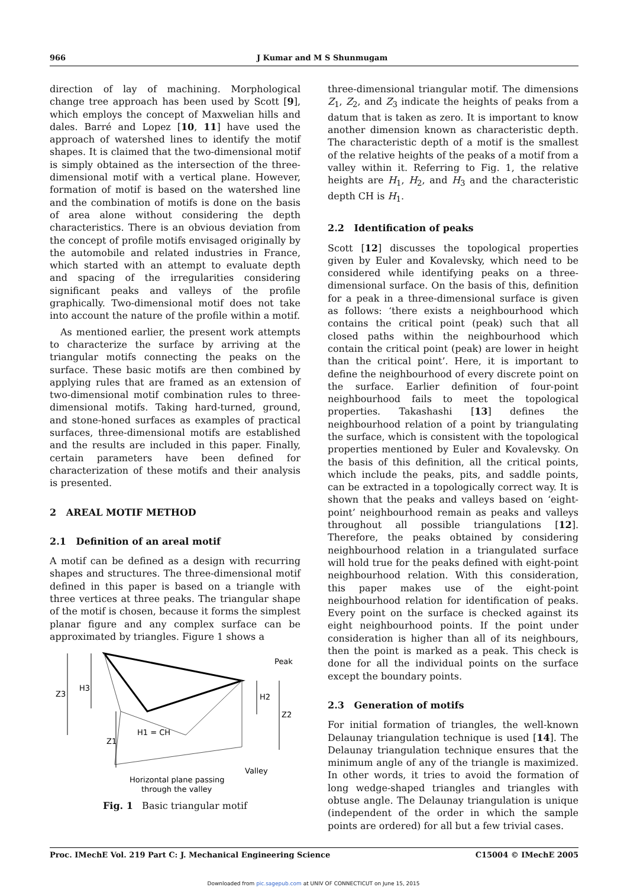966 J Kumar and M S Shunmugam
direction of lay of machining. Morphological change tree approach has been used by Scott [9], which employs the concept of Maxwelian hills and dales. Barré and Lopez [10, 11] have used the approach of watershed lines to identify the motif shapes. It is claimed that the two-dimensional motif is simply obtained as the intersection of the three-dimensional motif with a vertical plane. However, formation of motif is based on the watershed line and the combination of motifs is done on the basis of area alone without considering the depth characteristics. There is an obvious deviation from the concept of profile motifs envisaged originally by the automobile and related industries in France, which started with an attempt to evaluate depth and spacing of the irregularities considering significant peaks and valleys of the profile graphically. Two-dimensional motif does not take into account the nature of the profile within a motif.
As mentioned earlier, the present work attempts to characterize the surface by arriving at the triangular motifs connecting the peaks on the surface. These basic motifs are then combined by applying rules that are framed as an extension of two-dimensional motif combination rules to three-dimensional motifs. Taking hard-turned, ground, and stone-honed surfaces as examples of practical surfaces, three-dimensional motifs are established and the results are included in this paper. Finally, certain parameters have been defined for characterization of these motifs and their analysis is presented.
2 AREAL MOTIF METHOD
2.1 Definition of an areal motif
A motif can be defined as a design with recurring shapes and structures. The three-dimensional motif defined in this paper is based on a triangle with three vertices at three peaks. The triangular shape of the motif is chosen, because it forms the simplest planar figure and any complex surface can be approximated by triangles. Figure 1 shows a
Z3
H3
H2
Z2
Z1
H1 = CH
Peak
Valley
Horizontal plane passing
through the valley
Fig. 1 Basic triangular motif
three-dimensional triangular motif. The dimensions Z<sub>1</sub>, Z<sub>2</sub>, and Z<sub>3</sub> indicate the heights of peaks from a datum that is taken as zero. It is important to know another dimension known as characteristic depth. The characteristic depth of a motif is the smallest of the relative heights of the peaks of a motif from a valley within it. Referring to Fig. 1, the relative heights are H<sub>1</sub>, H<sub>2</sub>, and H<sub>3</sub> and the characteristic depth CH is H<sub>1</sub>.
2.2 Identification of peaks
Scott [12] discusses the topological properties given by Euler and Kovalevsky, which need to be considered while identifying peaks on a three-dimensional surface. On the basis of this, definition for a peak in a three-dimensional surface is given as follows: ‘there exists a neighbourhood which contains the critical point (peak) such that all closed paths within the neighbourhood which contain the critical point (peak) are lower in height than the critical point’. Here, it is important to define the neighbourhood of every discrete point on the surface. Earlier definition of four-point neighbourhood fails to meet the topological properties. Takashashi [13] defines the neighbourhood relation of a point by triangulating the surface, which is consistent with the topological properties mentioned by Euler and Kovalevsky. On the basis of this definition, all the critical points, which include the peaks, pits, and saddle points, can be extracted in a topologically correct way. It is shown that the peaks and valleys based on ‘eight-point’ neighbourhood remain as peaks and valleys throughout all possible triangulations [12]. Therefore, the peaks obtained by considering neighbourhood relation in a triangulated surface will hold true for the peaks defined with eight-point neighbourhood relation. With this consideration, this paper makes use of the eight-point neighbourhood relation for identification of peaks. Every point on the surface is checked against its eight neighbourhood points. If the point under consideration is higher than all of its neighbours, then the point is marked as a peak. This check is done for all the individual points on the surface except the boundary points.
2.3 Generation of motifs
For initial formation of triangles, the well-known Delaunay triangulation technique is used [14]. The Delaunay triangulation technique ensures that the minimum angle of any of the triangle is maximized. In other words, it tries to avoid the formation of long wedge-shaped triangles and triangles with obtuse angle. The Delaunay triangulation is unique (independent of the order in which the sample points are ordered) for all but a few trivial cases.
Proc. IMechE Vol. 219 Part C: J. Mechanical Engineering Science C15004 © IMechE 2005
Downloaded from pic.sagepub.com at UNIV OF CONNECTICUT on June 15, 2015